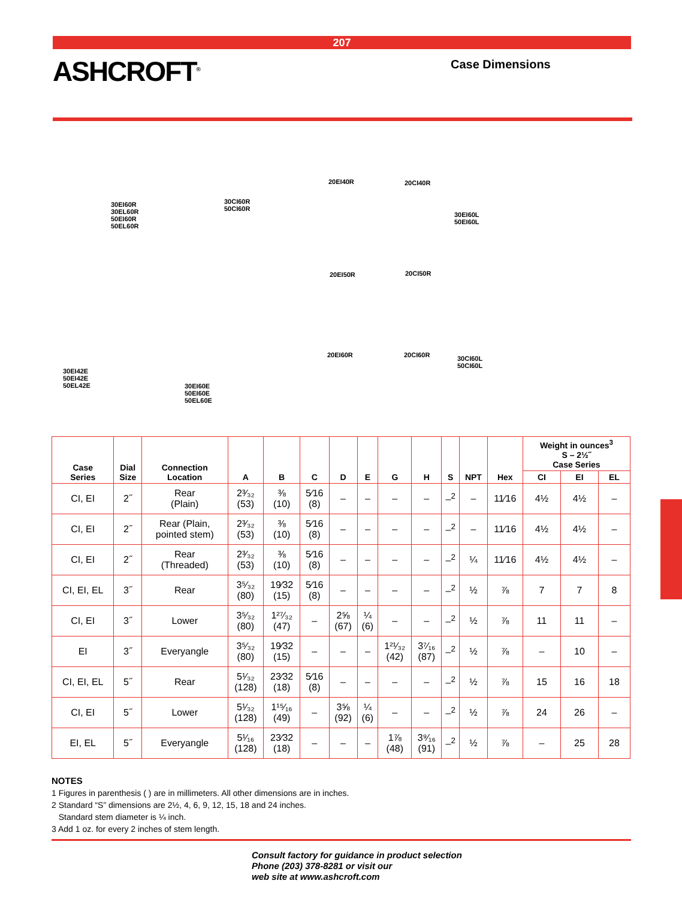207
ASHCROFT<sup>®</sup> Case Dimensions
30EI60R
30EL60R
50EI60R
50EL60R
30CI60R
50CI60R
20EI40R 20CI40R
30EI60L
50EI60L
20EI50R 20CI50R
30EI42E
50EI42E
50EL42E 30EI60E
50EI60E
50EL60E
20EI60R 20CI60R 30CI60L
50CI60L
| Case Series | Dial Size | Connection Location | A | B | C | D | E | G | H | S | NPT | Hex | Weight in ounces<sup>3</sup> S – 2½˝ Case Series | | |
| --- | --- | --- | --- | --- | --- | --- | --- | --- | --- | --- | --- | --- | --- | --- | --- |
| | | | | | | | | | | | | | CI | EI | EL |
| CI, EI | 2˝ | Rear (Plain) | 2³⁄₃₂ (53) | ⅜ (10) | 5⁄16 (8) | – | – | – | – | –<sup>2</sup> | – | 11⁄16 | 4½ | 4½ | – |
| CI, EI | 2˝ | Rear (Plain, pointed stem) | 2³⁄₃₂ (53) | ⅜ (10) | 5⁄16 (8) | – | – | – | – | –<sup>2</sup> | – | 11⁄16 | 4½ | 4½ | – |
| CI, EI | 2˝ | Rear (Threaded) | 2³⁄₃₂ (53) | ⅜ (10) | 5⁄16 (8) | – | – | – | – | –<sup>2</sup> | ¼ | 11⁄16 | 4½ | 4½ | – |
| CI, EI, EL | 3˝ | Rear | 3⁵⁄₃₂ (80) | 19⁄32 (15) | 5⁄16 (8) | – | – | – | – | –<sup>2</sup> | ½ | ⅞ | 7 | 7 | 8 |
| CI, EI | 3˝ | Lower | 3⁵⁄₃₂ (80) | 1²⁷⁄₃₂ (47) | – | 2⅝ (67) | ¼ (6) | – | – | –<sup>2</sup> | ½ | ⅞ | 11 | 11 | – |
| EI | 3˝ | Everyangle | 3⁵⁄₃₂ (80) | 19⁄32 (15) | – | – | – | 1²¹⁄₃₂ (42) | 3⁷⁄₁₆ (87) | –<sup>2</sup> | ½ | ⅞ | – | 10 | – |
| CI, EI, EL | 5˝ | Rear | 5¹⁄₃₂ (128) | 23⁄32 (18) | 5⁄16 (8) | – | – | – | – | –<sup>2</sup> | ½ | ⅞ | 15 | 16 | 18 |
| CI, EI | 5˝ | Lower | 5¹⁄₃₂ (128) | 1¹⁵⁄₁₆ (49) | – | 3⅝ (92) | ¼ (6) | – | – | –<sup>2</sup> | ½ | ⅞ | 24 | 26 | – |
| EI, EL | 5˝ | Everyangle | 5¹⁄₁₆ (128) | 23⁄32 (18) | – | – | – | 1⅞ (48) | 3⁹⁄₁₆ (91) | –<sup>2</sup> | ½ | ⅞ | – | 25 | 28 |
NOTES
1 Figures in parenthesis ( ) are in millimeters. All other dimensions are in inches.
2 Standard “S” dimensions are 2½, 4, 6, 9, 12, 15, 18 and 24 inches.
Standard stem diameter is ¼ inch.
3 Add 1 oz. for every 2 inches of stem length.
Consult factory for guidance in product selection
Phone (203) 378-8281 or visit our
web site at www.ashcroft.com